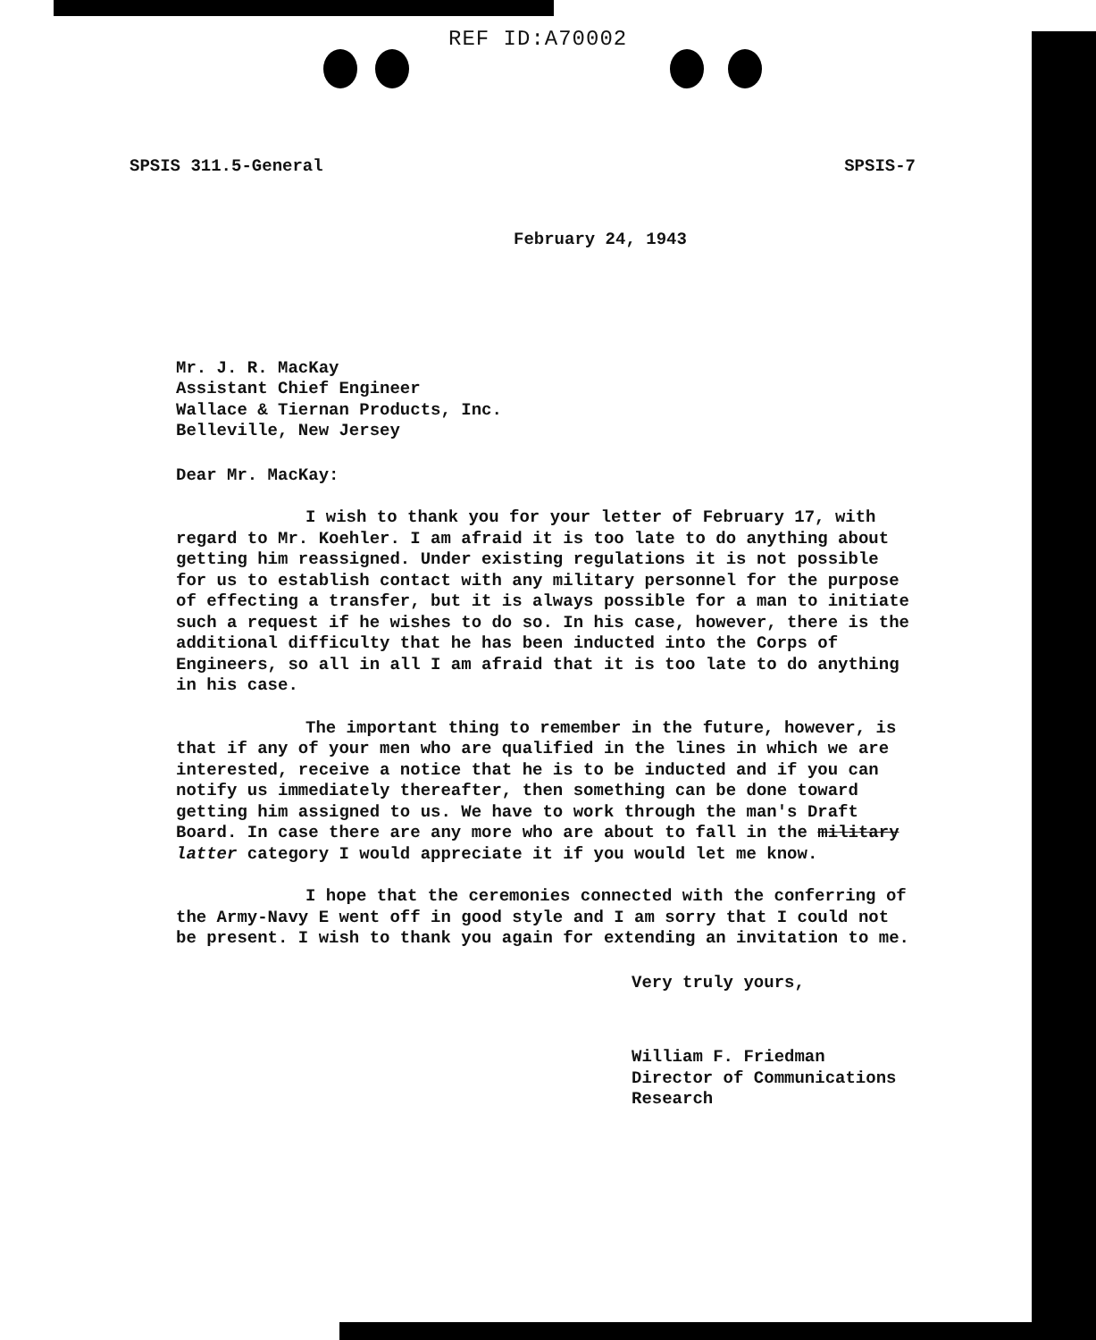REF ID:A70002
SPSIS 311.5-General SPSIS-7
February 24, 1943
Mr. J. R. MacKay
Assistant Chief Engineer
Wallace & Tiernan Products, Inc.
Belleville, New Jersey
Dear Mr. MacKay:
I wish to thank you for your letter of February 17, with regard to Mr. Koehler. I am afraid it is too late to do anything about getting him reassigned. Under existing regulations it is not possible for us to establish contact with any military personnel for the purpose of effecting a transfer, but it is always possible for a man to initiate such a request if he wishes to do so. In his case, however, there is the additional difficulty that he has been inducted into the Corps of Engineers, so all in all I am afraid that it is too late to do anything in his case.
The important thing to remember in the future, however, is that if any of your men who are qualified in the lines in which we are interested, receive a notice that he is to be inducted and if you can notify us immediately thereafter, then something can be done toward getting him assigned to us. We have to work through the man's Draft Board. In case there are any more who are about to fall in the military latter category I would appreciate it if you would let me know.
I hope that the ceremonies connected with the conferring of the Army-Navy E went off in good style and I am sorry that I could not be present. I wish to thank you again for extending an invitation to me.
Very truly yours,
William F. Friedman
Director of Communications
Research